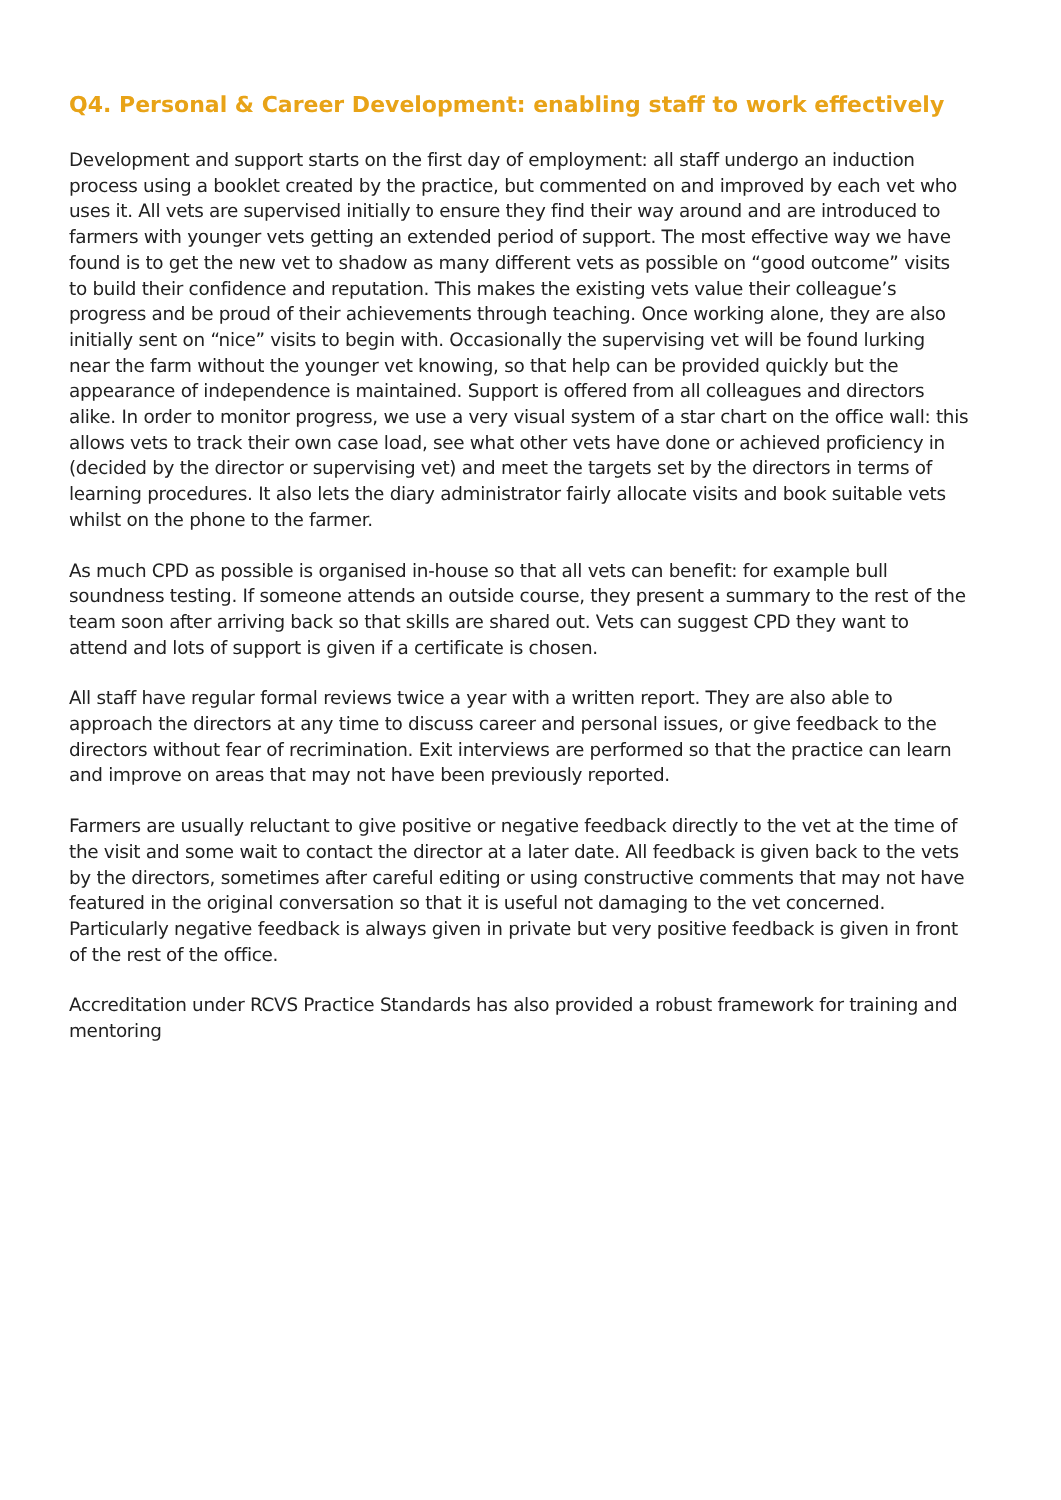Q4. Personal & Career Development: enabling staff to work effectively
Development and support starts on the first day of employment: all staff undergo an induction process using a booklet created by the practice, but commented on and improved by each vet who uses it. All vets are supervised initially to ensure they find their way around and are introduced to farmers with younger vets getting an extended period of support. The most effective way we have found is to get the new vet to shadow as many different vets as possible on “good outcome” visits to build their confidence and reputation. This makes the existing vets value their colleague’s progress and be proud of their achievements through teaching. Once working alone, they are also initially sent on “nice” visits to begin with. Occasionally the supervising vet will be found lurking near the farm without the younger vet knowing, so that help can be provided quickly but the appearance of independence is maintained. Support is offered from all colleagues and directors alike. In order to monitor progress, we use a very visual system of a star chart on the office wall: this allows vets to track their own case load, see what other vets have done or achieved proficiency in (decided by the director or supervising vet) and meet the targets set by the directors in terms of learning procedures. It also lets the diary administrator fairly allocate visits and book suitable vets whilst on the phone to the farmer.
As much CPD as possible is organised in-house so that all vets can benefit: for example bull soundness testing. If someone attends an outside course, they present a summary to the rest of the team soon after arriving back so that skills are shared out. Vets can suggest CPD they want to attend and lots of support is given if a certificate is chosen.
All staff have regular formal reviews twice a year with a written report. They are also able to approach the directors at any time to discuss career and personal issues, or give feedback to the directors without fear of recrimination. Exit interviews are performed so that the practice can learn and improve on areas that may not have been previously reported.
Farmers are usually reluctant to give positive or negative feedback directly to the vet at the time of the visit and some wait to contact the director at a later date. All feedback is given back to the vets by the directors, sometimes after careful editing or using constructive comments that may not have featured in the original conversation so that it is useful not damaging to the vet concerned. Particularly negative feedback is always given in private but very positive feedback is given in front of the rest of the office.
Accreditation under RCVS Practice Standards has also provided a robust framework for training and mentoring